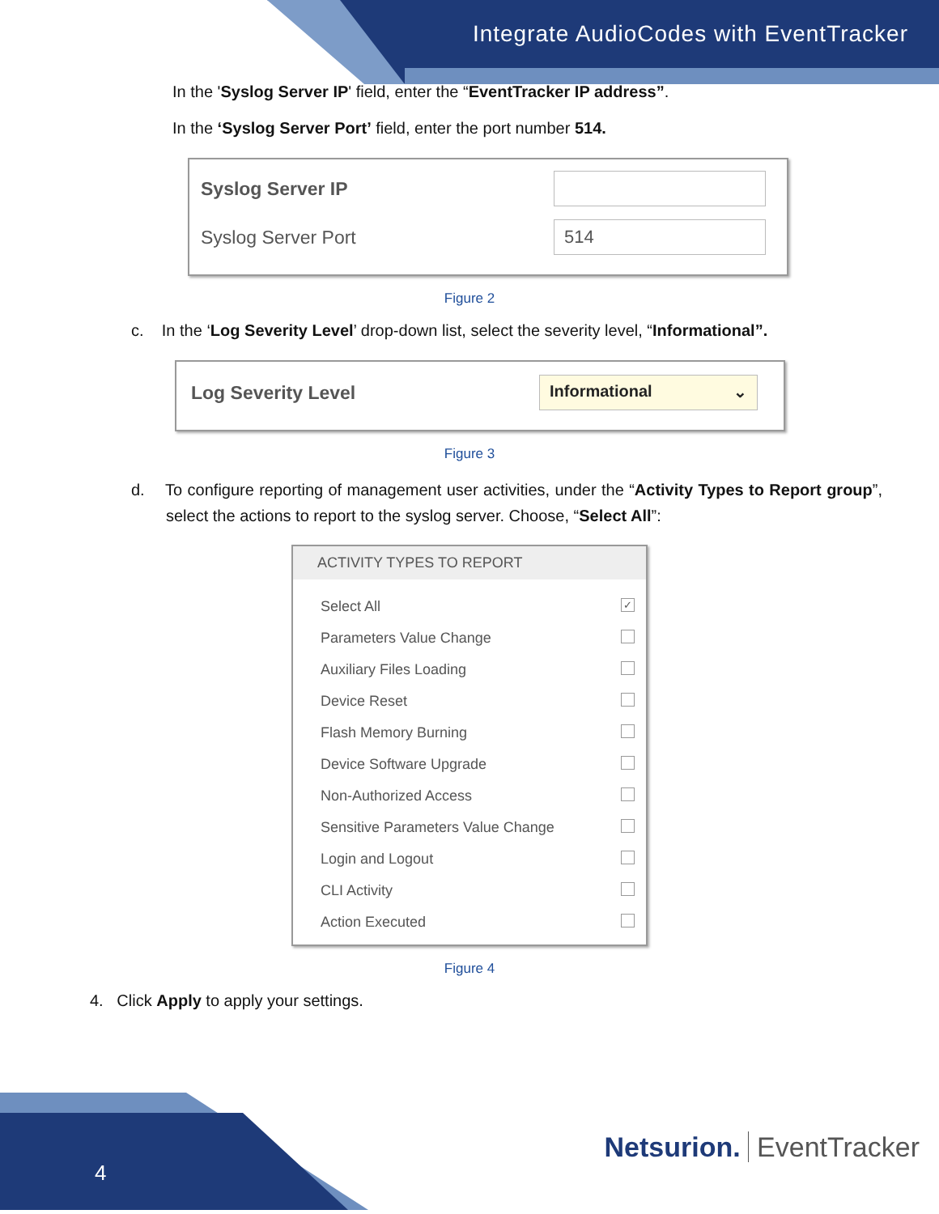Integrate AudioCodes with EventTracker
In the 'Syslog Server IP' field, enter the “EventTracker IP address”.
In the ‘Syslog Server Port’ field, enter the port number 514.
Syslog Server IP
Syslog Server Port
514
Figure 2
c. In the ‘Log Severity Level’ drop-down list, select the severity level, “Informational”.
Log Severity Level
Informational ⌄
Figure 3
d. To configure reporting of management user activities, under the “Activity Types to Report group”, select the actions to report to the syslog server. Choose, “Select All”:
ACTIVITY TYPES TO REPORT
Select All ✓
Parameters Value Change
Auxiliary Files Loading
Device Reset
Flash Memory Burning
Device Software Upgrade
Non-Authorized Access
Sensitive Parameters Value Change
Login and Logout
CLI Activity
Action Executed
Figure 4
4. Click Apply to apply your settings.
4
Netsurion. EventTracker